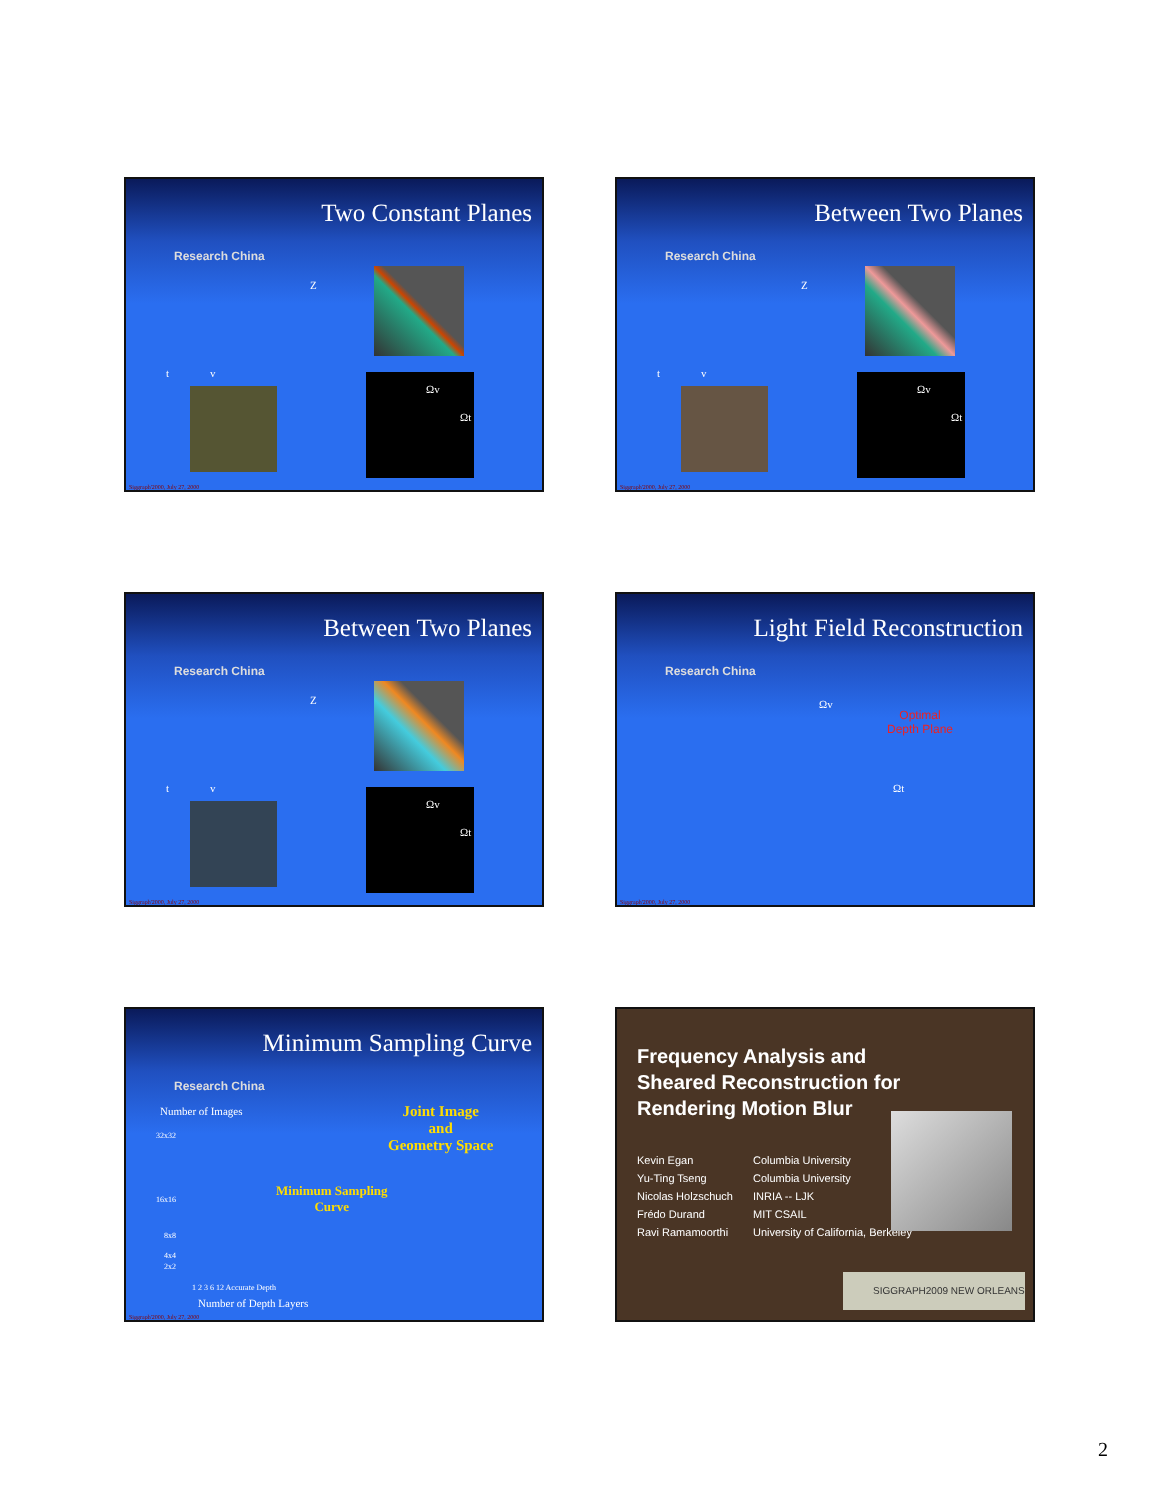Two Constant Planes
Research China
Ωv
Ωt
Z
t v
Siggraph'2000, July 27, 2000
Between Two Planes
Research China
Ωv
Ωt
Z
t v
Siggraph'2000, July 27, 2000
Between Two Planes
Research China
Ωv
Ωt
Z
t v
Siggraph'2000, July 27, 2000
Light Field Reconstruction
Research China
Ωv
Ωt
Optimal
Depth Plane
Siggraph'2000, July 27, 2000
Minimum Sampling Curve
Research China
Number of Images
Joint Image
and
Geometry Space
Minimum Sampling
Curve
32x32
16x16
8x8
4x4
2x2
1 2 3 6 12 Accurate Depth
Number of Depth Layers
Siggraph'2000, July 27, 2000
Frequency Analysis and
Sheared Reconstruction for
Rendering Motion Blur
| Kevin Egan | Columbia University |
| Yu-Ting Tseng | Columbia University |
| Nicolas Holzschuch | INRIA -- LJK |
| Frédo Durand | MIT CSAIL |
| Ravi Ramamoorthi | University of California, Berkeley |
SIGGRAPH2009 NEW ORLEANS
2